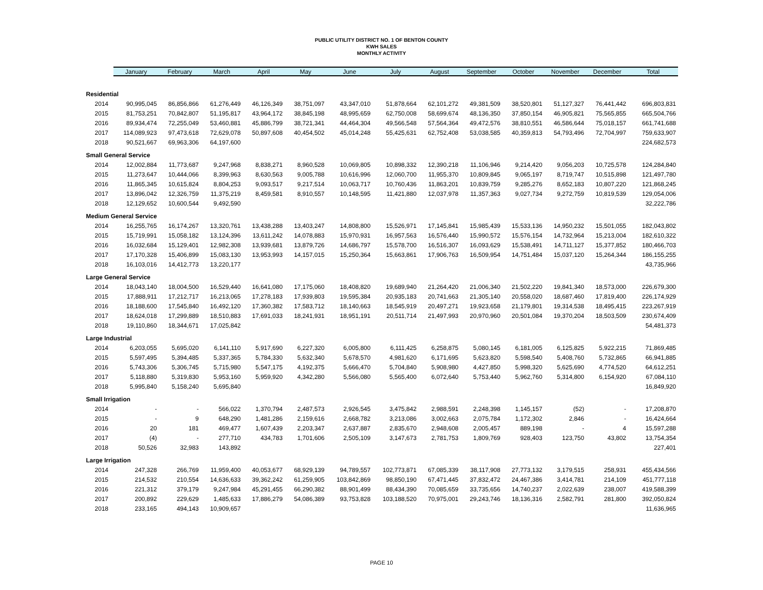PUBLIC UTILITY DISTRICT NO. 1 OF BENTON COUNTY
KWH SALES
MONTHLY ACTIVITY
| | January | February | March | April | May | June | July | August | September | October | November | December | Total |
| --- | --- | --- | --- | --- | --- | --- | --- | --- | --- | --- | --- | --- | --- |
| Residential | | | | | | | | | | | | | |
| 2014 | 90,995,045 | 86,856,866 | 61,276,449 | 46,126,349 | 38,751,097 | 43,347,010 | 51,878,664 | 62,101,272 | 49,381,509 | 38,520,801 | 51,127,327 | 76,441,442 | 696,803,831 |
| 2015 | 81,753,251 | 70,842,807 | 51,195,817 | 43,964,172 | 38,845,198 | 48,995,659 | 62,750,008 | 58,699,674 | 48,136,350 | 37,850,154 | 46,905,821 | 75,565,855 | 665,504,766 |
| 2016 | 89,934,474 | 72,255,049 | 53,460,881 | 45,886,799 | 38,721,341 | 44,464,304 | 49,566,548 | 57,564,364 | 49,472,576 | 38,810,551 | 46,586,644 | 75,018,157 | 661,741,688 |
| 2017 | 114,089,923 | 97,473,618 | 72,629,078 | 50,897,608 | 40,454,502 | 45,014,248 | 55,425,631 | 62,752,408 | 53,038,585 | 40,359,813 | 54,793,496 | 72,704,997 | 759,633,907 |
| 2018 | 90,521,667 | 69,963,306 | 64,197,600 | | | | | | | | | | 224,682,573 |
| Small General Service | | | | | | | | | | | | | |
| 2014 | 12,002,884 | 11,773,687 | 9,247,968 | 8,838,271 | 8,960,528 | 10,069,805 | 10,898,332 | 12,390,218 | 11,106,946 | 9,214,420 | 9,056,203 | 10,725,578 | 124,284,840 |
| 2015 | 11,273,647 | 10,444,066 | 8,399,963 | 8,630,563 | 9,005,788 | 10,616,996 | 12,060,700 | 11,955,370 | 10,809,845 | 9,065,197 | 8,719,747 | 10,515,898 | 121,497,780 |
| 2016 | 11,865,345 | 10,615,824 | 8,804,253 | 9,093,517 | 9,217,514 | 10,063,717 | 10,760,436 | 11,863,201 | 10,839,759 | 9,285,276 | 8,652,183 | 10,807,220 | 121,868,245 |
| 2017 | 13,896,042 | 12,326,759 | 11,375,219 | 8,459,581 | 8,910,557 | 10,148,595 | 11,421,880 | 12,037,978 | 11,357,363 | 9,027,734 | 9,272,759 | 10,819,539 | 129,054,006 |
| 2018 | 12,129,652 | 10,600,544 | 9,492,590 | | | | | | | | | | 32,222,786 |
| Medium General Service | | | | | | | | | | | | | |
| 2014 | 16,255,765 | 16,174,267 | 13,320,761 | 13,438,288 | 13,403,247 | 14,808,800 | 15,526,971 | 17,145,841 | 15,985,439 | 15,533,136 | 14,950,232 | 15,501,055 | 182,043,802 |
| 2015 | 15,719,991 | 15,058,182 | 13,124,396 | 13,611,242 | 14,078,883 | 15,970,931 | 16,957,563 | 16,576,440 | 15,990,572 | 15,576,154 | 14,732,964 | 15,213,004 | 182,610,322 |
| 2016 | 16,032,684 | 15,129,401 | 12,982,308 | 13,939,681 | 13,879,726 | 14,686,797 | 15,578,700 | 16,516,307 | 16,093,629 | 15,538,491 | 14,711,127 | 15,377,852 | 180,466,703 |
| 2017 | 17,170,328 | 15,406,899 | 15,083,130 | 13,953,993 | 14,157,015 | 15,250,364 | 15,663,861 | 17,906,763 | 16,509,954 | 14,751,484 | 15,037,120 | 15,264,344 | 186,155,255 |
| 2018 | 16,103,016 | 14,412,773 | 13,220,177 | | | | | | | | | | 43,735,966 |
| Large General Service | | | | | | | | | | | | | |
| 2014 | 18,043,140 | 18,004,500 | 16,529,440 | 16,641,080 | 17,175,060 | 18,408,820 | 19,689,940 | 21,264,420 | 21,006,340 | 21,502,220 | 19,841,340 | 18,573,000 | 226,679,300 |
| 2015 | 17,888,911 | 17,212,717 | 16,213,065 | 17,278,183 | 17,939,803 | 19,595,384 | 20,935,183 | 20,741,663 | 21,305,140 | 20,558,020 | 18,687,460 | 17,819,400 | 226,174,929 |
| 2016 | 18,188,600 | 17,545,840 | 16,492,120 | 17,360,382 | 17,583,712 | 18,140,663 | 18,545,919 | 20,497,271 | 19,923,658 | 21,179,801 | 19,314,538 | 18,495,415 | 223,267,919 |
| 2017 | 18,624,018 | 17,299,889 | 18,510,883 | 17,691,033 | 18,241,931 | 18,951,191 | 20,511,714 | 21,497,993 | 20,970,960 | 20,501,084 | 19,370,204 | 18,503,509 | 230,674,409 |
| 2018 | 19,110,860 | 18,344,671 | 17,025,842 | | | | | | | | | | 54,481,373 |
| Large Industrial | | | | | | | | | | | | | |
| 2014 | 6,203,055 | 5,695,020 | 6,141,110 | 5,917,690 | 6,227,320 | 6,005,800 | 6,111,425 | 6,258,875 | 5,080,145 | 6,181,005 | 6,125,825 | 5,922,215 | 71,869,485 |
| 2015 | 5,597,495 | 5,394,485 | 5,337,365 | 5,784,330 | 5,632,340 | 5,678,570 | 4,981,620 | 6,171,695 | 5,623,820 | 5,598,540 | 5,408,760 | 5,732,865 | 66,941,885 |
| 2016 | 5,743,306 | 5,306,745 | 5,715,980 | 5,547,175 | 4,192,375 | 5,666,470 | 5,704,840 | 5,908,980 | 4,427,850 | 5,998,320 | 5,625,690 | 4,774,520 | 64,612,251 |
| 2017 | 5,118,880 | 5,319,830 | 5,953,160 | 5,959,920 | 4,342,280 | 5,566,080 | 5,565,400 | 6,072,640 | 5,753,440 | 5,962,760 | 5,314,800 | 6,154,920 | 67,084,110 |
| 2018 | 5,995,840 | 5,158,240 | 5,695,840 | | | | | | | | | | 16,849,920 |
| Small Irrigation | | | | | | | | | | | | | |
| 2014 | - | - | 566,022 | 1,370,794 | 2,487,573 | 2,926,545 | 3,475,842 | 2,988,591 | 2,248,398 | 1,145,157 | (52) | - | 17,208,870 |
| 2015 | - | 9 | 648,290 | 1,481,286 | 2,159,616 | 2,668,782 | 3,213,086 | 3,002,663 | 2,075,784 | 1,172,302 | 2,846 | - | 16,424,664 |
| 2016 | 20 | 181 | 469,477 | 1,607,439 | 2,203,347 | 2,637,887 | 2,835,670 | 2,948,608 | 2,005,457 | 889,198 | - | 4 | 15,597,288 |
| 2017 | (4) | - | 277,710 | 434,783 | 1,701,606 | 2,505,109 | 3,147,673 | 2,781,753 | 1,809,769 | 928,403 | 123,750 | 43,802 | 13,754,354 |
| 2018 | 50,526 | 32,983 | 143,892 | | | | | | | | | | 227,401 |
| Large Irrigation | | | | | | | | | | | | | |
| 2014 | 247,328 | 266,769 | 11,959,400 | 40,053,677 | 68,929,139 | 94,789,557 | 102,773,871 | 67,085,339 | 38,117,908 | 27,773,132 | 3,179,515 | 258,931 | 455,434,566 |
| 2015 | 214,532 | 210,554 | 14,636,633 | 39,362,242 | 61,259,905 | 103,842,869 | 98,850,190 | 67,471,445 | 37,832,472 | 24,467,386 | 3,414,781 | 214,109 | 451,777,118 |
| 2016 | 221,312 | 379,179 | 9,247,984 | 45,291,455 | 66,290,382 | 88,901,499 | 88,434,390 | 70,085,659 | 33,735,656 | 14,740,237 | 2,022,639 | 238,007 | 419,588,399 |
| 2017 | 200,892 | 229,629 | 1,485,633 | 17,886,279 | 54,086,389 | 93,753,828 | 103,188,520 | 70,975,001 | 29,243,746 | 18,136,316 | 2,582,791 | 281,800 | 392,050,824 |
| 2018 | 233,165 | 494,143 | 10,909,657 | | | | | | | | | | 11,636,965 |
PAGE 10